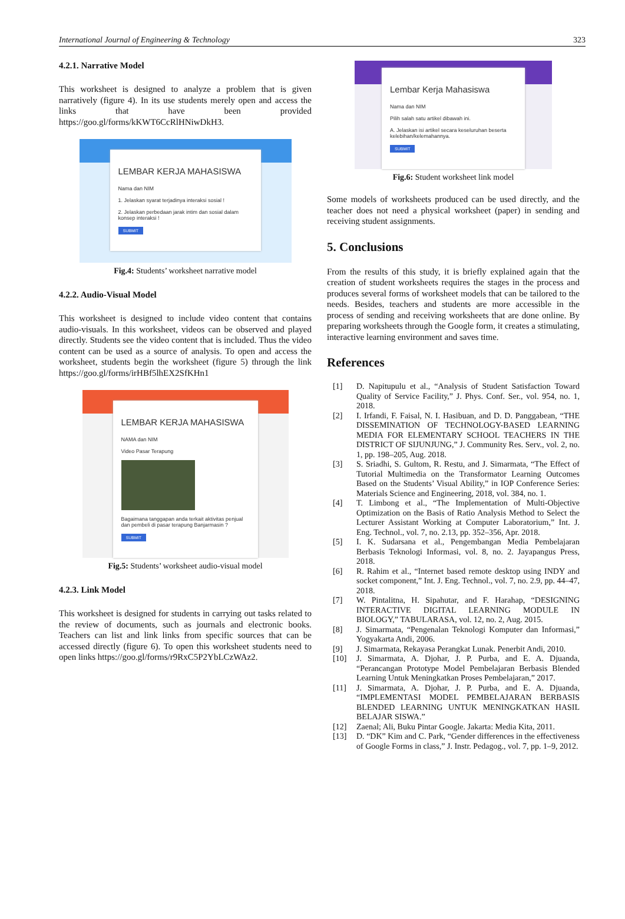International Journal of Engineering & Technology 323
4.2.1. Narrative Model
This worksheet is designed to analyze a problem that is given narratively (figure 4). In its use students merely open and access the links that have been provided https://goo.gl/forms/kKWT6CcRlHNiwDkH3.
LEMBAR KERJA MAHASISWA
Nama dan NIM
1. Jelaskan syarat terjadinya interaksi sosial !
2. Jelaskan perbedaan jarak intim dan sosial dalam konsep interaksi !
SUBMIT
Fig.4: Students’ worksheet narrative model
4.2.2. Audio-Visual Model
This worksheet is designed to include video content that contains audio-visuals. In this worksheet, videos can be observed and played directly. Students see the video content that is included. Thus the video content can be used as a source of analysis. To open and access the worksheet, students begin the worksheet (figure 5) through the link https://goo.gl/forms/irHBf5lhEX2SfKHn1
LEMBAR KERJA MAHASISWA
NAMA dan NIM
Video Pasar Terapung
Bagaimana tanggapan anda terkait aktivitas penjual dan pembeli di pasar terapung Banjarmasin ?
SUBMIT
Fig.5: Students’ worksheet audio-visual model
4.2.3. Link Model
This worksheet is designed for students in carrying out tasks related to the review of documents, such as journals and electronic books. Teachers can list and link links from specific sources that can be accessed directly (figure 6). To open this worksheet students need to open links https://goo.gl/forms/r9RxC5P2YbLCzWAz2.
Lembar Kerja Mahasiswa
Nama dan NIM
Pilih salah satu artikel dibawah ini.
A. Jelaskan isi artikel secara keseluruhan beserta kelebihan/kelemahannya.
SUBMIT
Fig.6: Student worksheet link model
Some models of worksheets produced can be used directly, and the teacher does not need a physical worksheet (paper) in sending and receiving student assignments.
5. Conclusions
From the results of this study, it is briefly explained again that the creation of student worksheets requires the stages in the process and produces several forms of worksheet models that can be tailored to the needs. Besides, teachers and students are more accessible in the process of sending and receiving worksheets that are done online. By preparing worksheets through the Google form, it creates a stimulating, interactive learning environment and saves time.
References
[1] D. Napitupulu et al., “Analysis of Student Satisfaction Toward Quality of Service Facility,” J. Phys. Conf. Ser., vol. 954, no. 1, 2018.
[2] I. Irfandi, F. Faisal, N. I. Hasibuan, and D. D. Panggabean, “THE DISSEMINATION OF TECHNOLOGY-BASED LEARNING MEDIA FOR ELEMENTARY SCHOOL TEACHERS IN THE DISTRICT OF SIJUNJUNG,” J. Community Res. Serv., vol. 2, no. 1, pp. 198–205, Aug. 2018.
[3] S. Sriadhi, S. Gultom, R. Restu, and J. Simarmata, “The Effect of Tutorial Multimedia on the Transformator Learning Outcomes Based on the Students’ Visual Ability,” in IOP Conference Series: Materials Science and Engineering, 2018, vol. 384, no. 1.
[4] T. Limbong et al., “The Implementation of Multi-Objective Optimization on the Basis of Ratio Analysis Method to Select the Lecturer Assistant Working at Computer Laboratorium,” Int. J. Eng. Technol., vol. 7, no. 2.13, pp. 352–356, Apr. 2018.
[5] I. K. Sudarsana et al., Pengembangan Media Pembelajaran Berbasis Teknologi Informasi, vol. 8, no. 2. Jayapangus Press, 2018.
[6] R. Rahim et al., “Internet based remote desktop using INDY and socket component,” Int. J. Eng. Technol., vol. 7, no. 2.9, pp. 44–47, 2018.
[7] W. Pintalitna, H. Sipahutar, and F. Harahap, “DESIGNING INTERACTIVE DIGITAL LEARNING MODULE IN BIOLOGY,” TABULARASA, vol. 12, no. 2, Aug. 2015.
[8] J. Simarmata, “Pengenalan Teknologi Komputer dan Informasi,” Yogyakarta Andi, 2006.
[9] J. Simarmata, Rekayasa Perangkat Lunak. Penerbit Andi, 2010.
[10] J. Simarmata, A. Djohar, J. P. Purba, and E. A. Djuanda, “Perancangan Prototype Model Pembelajaran Berbasis Blended Learning Untuk Meningkatkan Proses Pembelajaran,” 2017.
[11] J. Simarmata, A. Djohar, J. P. Purba, and E. A. Djuanda, “IMPLEMENTASI MODEL PEMBELAJARAN BERBASIS BLENDED LEARNING UNTUK MENINGKATKAN HASIL BELAJAR SISWA.”
[12] Zaenal; Ali, Buku Pintar Google. Jakarta: Media Kita, 2011.
[13] D. “DK” Kim and C. Park, “Gender differences in the effectiveness of Google Forms in class,” J. Instr. Pedagog., vol. 7, pp. 1–9, 2012.